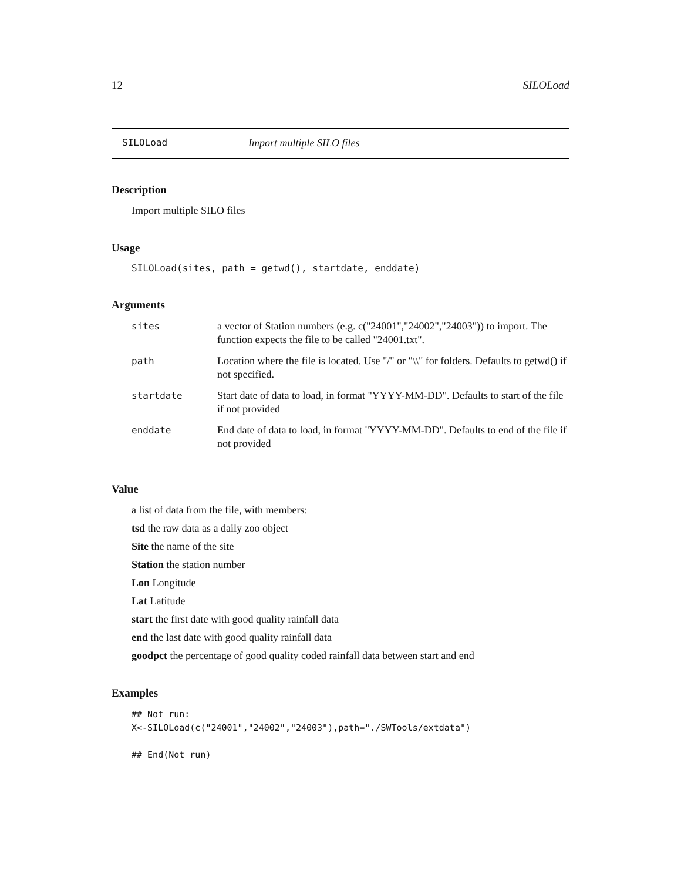12 SILOLoad
SILOLoad Import multiple SILO files
Description
Import multiple SILO files
Usage
SILOLoad(sites, path = getwd(), startdate, enddate)
Arguments
| sites | a vector of Station numbers (e.g. c("24001","24002","24003")) to import. The function expects the file to be called "24001.txt". |
| path | Location where the file is located. Use "/" or "\\" for folders. Defaults to getwd() if not specified. |
| startdate | Start date of data to load, in format "YYYY-MM-DD". Defaults to start of the file if not provided |
| enddate | End date of data to load, in format "YYYY-MM-DD". Defaults to end of the file if not provided |
Value
a list of data from the file, with members:
tsd the raw data as a daily zoo object
Site the name of the site
Station the station number
Lon Longitude
Lat Latitude
start the first date with good quality rainfall data
end the last date with good quality rainfall data
goodpct the percentage of good quality coded rainfall data between start and end
Examples
## Not run:
X<-SILOLoad(c("24001","24002","24003"),path="./SWTools/extdata")

## End(Not run)